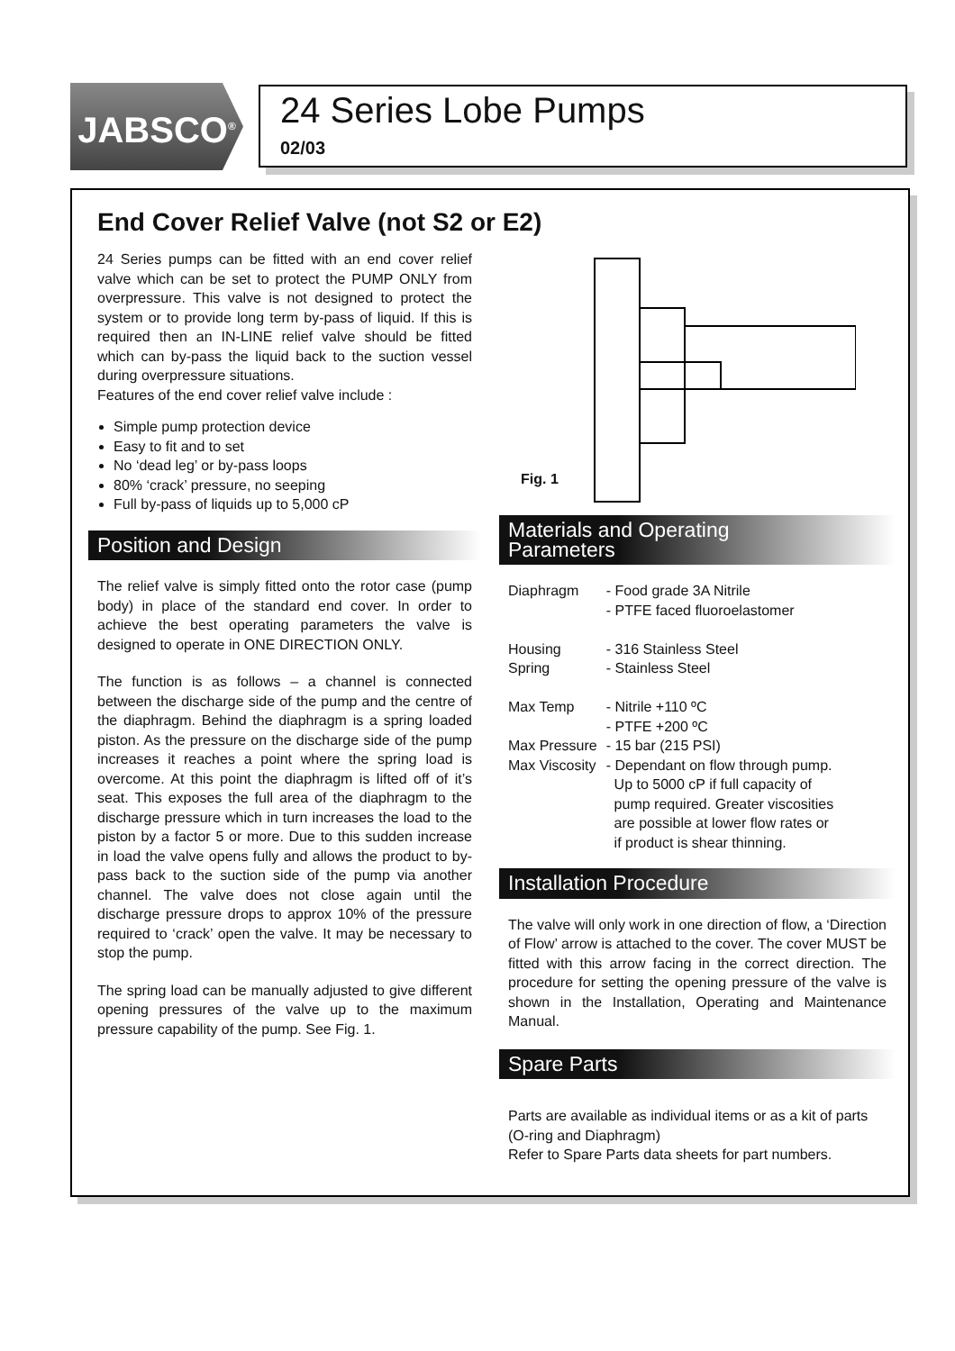JABSCO<sup>®</sup>
24 Series Lobe Pumps
02/03
End Cover Relief Valve (not S2 or E2)
24 Series pumps can be fitted with an end cover relief valve which can be set to protect the PUMP ONLY from overpressure. This valve is not designed to protect the system or to provide long term by-pass of liquid. If this is required then an IN-LINE relief valve should be fitted which can by-pass the liquid back to the suction vessel during overpressure situations.
Features of the end cover relief valve include :
Simple pump protection device
Easy to fit and to set
No ‘dead leg’ or by-pass loops
80% ‘crack’ pressure, no seeping
Full by-pass of liquids up to 5,000 cP
Position and Design
The relief valve is simply fitted onto the rotor case (pump body) in place of the standard end cover. In order to achieve the best operating parameters the valve is designed to operate in ONE DIRECTION ONLY.
The function is as follows – a channel is connected between the discharge side of the pump and the centre of the diaphragm. Behind the diaphragm is a spring loaded piston. As the pressure on the discharge side of the pump increases it reaches a point where the spring load is overcome. At this point the diaphragm is lifted off of it’s seat. This exposes the full area of the diaphragm to the discharge pressure which in turn increases the load to the piston by a factor 5 or more. Due to this sudden increase in load the valve opens fully and allows the product to by-pass back to the suction side of the pump via another channel. The valve does not close again until the discharge pressure drops to approx 10% of the pressure required to ‘crack’ open the valve. It may be necessary to stop the pump.
The spring load can be manually adjusted to give different opening pressures of the valve up to the maximum pressure capability of the pump. See Fig. 1.
Fig. 1
Materials and Operating
Parameters
| Diaphragm | - Food grade 3A Nitrile - PTFE faced fluoroelastomer |
| Housing | - 316 Stainless Steel |
| Spring | - Stainless Steel |
| Max Temp | - Nitrile +110 ºC - PTFE +200 ºC |
| Max Pressure | - 15 bar (215 PSI) |
| Max Viscosity | - Dependant on flow through pump. Up to 5000 cP if full capacity of pump required. Greater viscosities are possible at lower flow rates or if product is shear thinning. |
Installation Procedure
The valve will only work in one direction of flow, a ‘Direction of Flow’ arrow is attached to the cover. The cover MUST be fitted with this arrow facing in the correct direction. The procedure for setting the opening pressure of the valve is shown in the Installation, Operating and Maintenance Manual.
Spare Parts
Parts are available as individual items or as a kit of parts (O-ring and Diaphragm)
Refer to Spare Parts data sheets for part numbers.